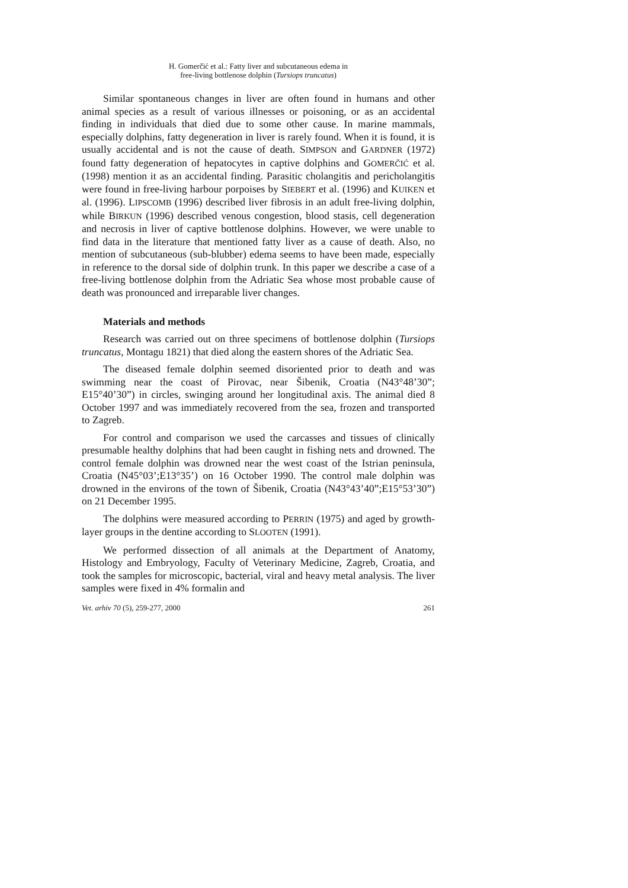H. Gomerčić et al.: Fatty liver and subcutaneous edema in
free-living bottlenose dolphin (Tursiops truncatus)
Similar spontaneous changes in liver are often found in humans and other animal species as a result of various illnesses or poisoning, or as an accidental finding in individuals that died due to some other cause. In marine mammals, especially dolphins, fatty degeneration in liver is rarely found. When it is found, it is usually accidental and is not the cause of death. SIMPSON and GARDNER (1972) found fatty degeneration of hepatocytes in captive dolphins and GOMERČIĆ et al. (1998) mention it as an accidental finding. Parasitic cholangitis and pericholangitis were found in free-living harbour porpoises by SIEBERT et al. (1996) and KUIKEN et al. (1996). LIPSCOMB (1996) described liver fibrosis in an adult free-living dolphin, while BIRKUN (1996) described venous congestion, blood stasis, cell degeneration and necrosis in liver of captive bottlenose dolphins. However, we were unable to find data in the literature that mentioned fatty liver as a cause of death. Also, no mention of subcutaneous (sub-blubber) edema seems to have been made, especially in reference to the dorsal side of dolphin trunk. In this paper we describe a case of a free-living bottlenose dolphin from the Adriatic Sea whose most probable cause of death was pronounced and irreparable liver changes.
Materials and methods
Research was carried out on three specimens of bottlenose dolphin (Tursiops truncatus, Montagu 1821) that died along the eastern shores of the Adriatic Sea.
The diseased female dolphin seemed disoriented prior to death and was swimming near the coast of Pirovac, near Šibenik, Croatia (N43°48’30”; E15°40’30”) in circles, swinging around her longitudinal axis. The animal died 8 October 1997 and was immediately recovered from the sea, frozen and transported to Zagreb.
For control and comparison we used the carcasses and tissues of clinically presumable healthy dolphins that had been caught in fishing nets and drowned. The control female dolphin was drowned near the west coast of the Istrian peninsula, Croatia (N45°03’;E13°35’) on 16 October 1990. The control male dolphin was drowned in the environs of the town of Šibenik, Croatia (N43°43’40”;E15°53’30”) on 21 December 1995.
The dolphins were measured according to PERRIN (1975) and aged by growth-layer groups in the dentine according to SLOOTEN (1991).
We performed dissection of all animals at the Department of Anatomy, Histology and Embryology, Faculty of Veterinary Medicine, Zagreb, Croatia, and took the samples for microscopic, bacterial, viral and heavy metal analysis. The liver samples were fixed in 4% formalin and
Vet. arhiv 70 (5), 259-277, 2000 261